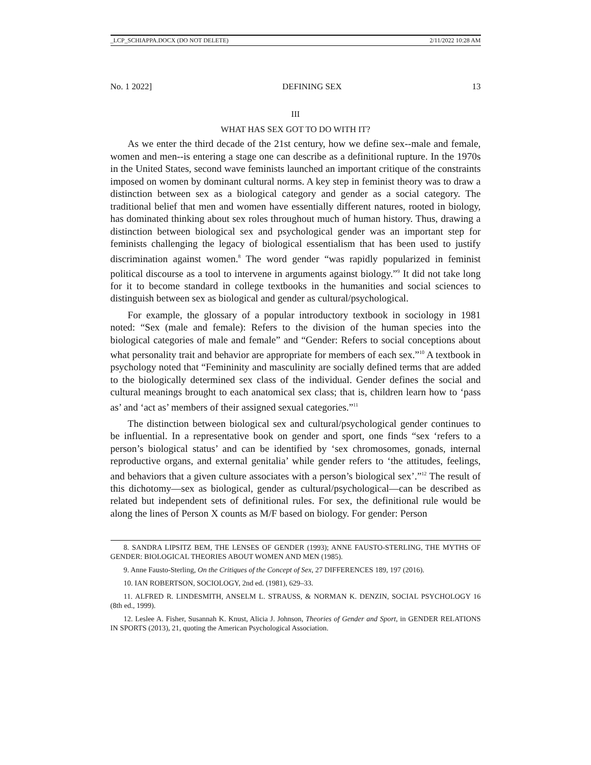_LCP_SCHIAPPA.DOCX (DO NOT DELETE) 2/11/2022 10:28 AM
No. 1 2022] DEFINING SEX 13
III
WHAT HAS SEX GOT TO DO WITH IT?
As we enter the third decade of the 21st century, how we define sex--male and female, women and men--is entering a stage one can describe as a definitional rupture. In the 1970s in the United States, second wave feminists launched an important critique of the constraints imposed on women by dominant cultural norms. A key step in feminist theory was to draw a distinction between sex as a biological category and gender as a social category. The traditional belief that men and women have essentially different natures, rooted in biology, has dominated thinking about sex roles throughout much of human history. Thus, drawing a distinction between biological sex and psychological gender was an important step for feminists challenging the legacy of biological essentialism that has been used to justify discrimination against women.<sup>8</sup> The word gender “was rapidly popularized in feminist political discourse as a tool to intervene in arguments against biology.”<sup>9</sup> It did not take long for it to become standard in college textbooks in the humanities and social sciences to distinguish between sex as biological and gender as cultural/psychological.
For example, the glossary of a popular introductory textbook in sociology in 1981 noted: “Sex (male and female): Refers to the division of the human species into the biological categories of male and female” and “Gender: Refers to social conceptions about what personality trait and behavior are appropriate for members of each sex.”<sup>10</sup> A textbook in psychology noted that “Femininity and masculinity are socially defined terms that are added to the biologically determined sex class of the individual. Gender defines the social and cultural meanings brought to each anatomical sex class; that is, children learn how to ‘pass as’ and ‘act as’ members of their assigned sexual categories.”<sup>11</sup>
The distinction between biological sex and cultural/psychological gender continues to be influential. In a representative book on gender and sport, one finds “sex ‘refers to a person’s biological status’ and can be identified by ‘sex chromosomes, gonads, internal reproductive organs, and external genitalia’ while gender refers to ‘the attitudes, feelings, and behaviors that a given culture associates with a person’s biological sex’.”<sup>12</sup> The result of this dichotomy—sex as biological, gender as cultural/psychological—can be described as related but independent sets of definitional rules. For sex, the definitional rule would be along the lines of Person X counts as M/F based on biology. For gender: Person
8. SANDRA LIPSITZ BEM, THE LENSES OF GENDER (1993); ANNE FAUSTO-STERLING, THE MYTHS OF GENDER: BIOLOGICAL THEORIES ABOUT WOMEN AND MEN (1985).
9. Anne Fausto-Sterling, On the Critiques of the Concept of Sex, 27 DIFFERENCES 189, 197 (2016).
10. IAN ROBERTSON, SOCIOLOGY, 2nd ed. (1981), 629–33.
11. ALFRED R. LINDESMITH, ANSELM L. STRAUSS, & NORMAN K. DENZIN, SOCIAL PSYCHOLOGY 16 (8th ed., 1999).
12. Leslee A. Fisher, Susannah K. Knust, Alicia J. Johnson, Theories of Gender and Sport, in GENDER RELATIONS IN SPORTS (2013), 21, quoting the American Psychological Association.